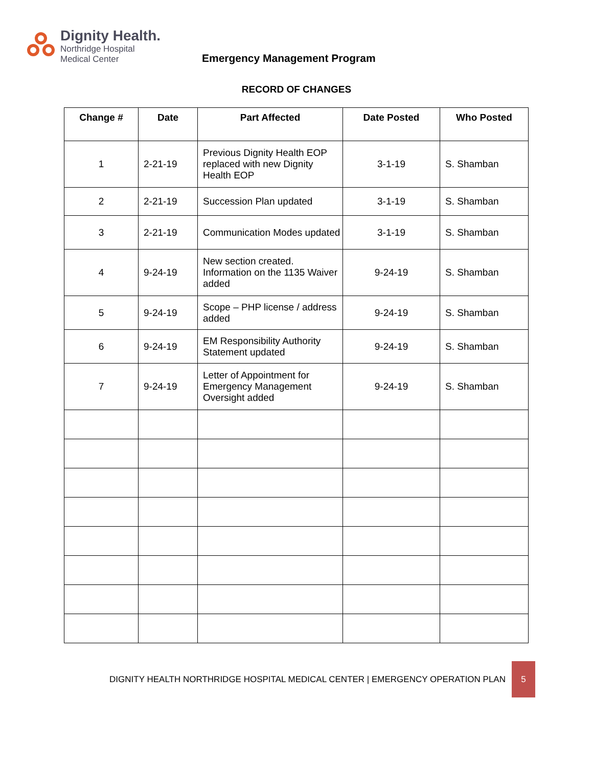Dignity Health.
Northridge Hospital
Medical Center
Emergency Management Program
RECORD OF CHANGES
| Change # | Date | Part Affected | Date Posted | Who Posted |
| --- | --- | --- | --- | --- |
| 1 | 2-21-19 | Previous Dignity Health EOP replaced with new Dignity Health EOP | 3-1-19 | S. Shamban |
| 2 | 2-21-19 | Succession Plan updated | 3-1-19 | S. Shamban |
| 3 | 2-21-19 | Communication Modes updated | 3-1-19 | S. Shamban |
| 4 | 9-24-19 | New section created. Information on the 1135 Waiver added | 9-24-19 | S. Shamban |
| 5 | 9-24-19 | Scope – PHP license / address added | 9-24-19 | S. Shamban |
| 6 | 9-24-19 | EM Responsibility Authority Statement updated | 9-24-19 | S. Shamban |
| 7 | 9-24-19 | Letter of Appointment for Emergency Management Oversight added | 9-24-19 | S. Shamban |
DIGNITY HEALTH NORTHRIDGE HOSPITAL MEDICAL CENTER | EMERGENCY OPERATION PLAN
5